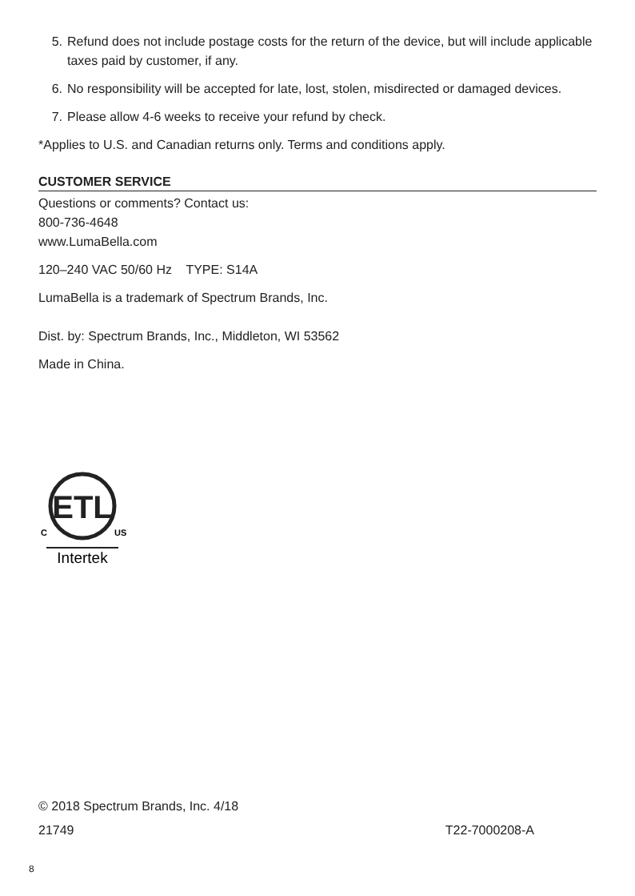5. Refund does not include postage costs for the return of the device, but will include applicable taxes paid by customer, if any.
6. No responsibility will be accepted for late, lost, stolen, misdirected or damaged devices.
7. Please allow 4-6 weeks to receive your refund by check.
*Applies to U.S. and Canadian returns only. Terms and conditions apply.
CUSTOMER SERVICE
Questions or comments? Contact us:
800-736-4648
www.LumaBella.com
120–240 VAC 50/60 Hz TYPE: S14A
LumaBella is a trademark of Spectrum Brands, Inc.
Dist. by: Spectrum Brands, Inc., Middleton, WI 53562
Made in China.
ETL
C
US
Intertek
© 2018 Spectrum Brands, Inc. 4/18
21749 T22-7000208-A
8